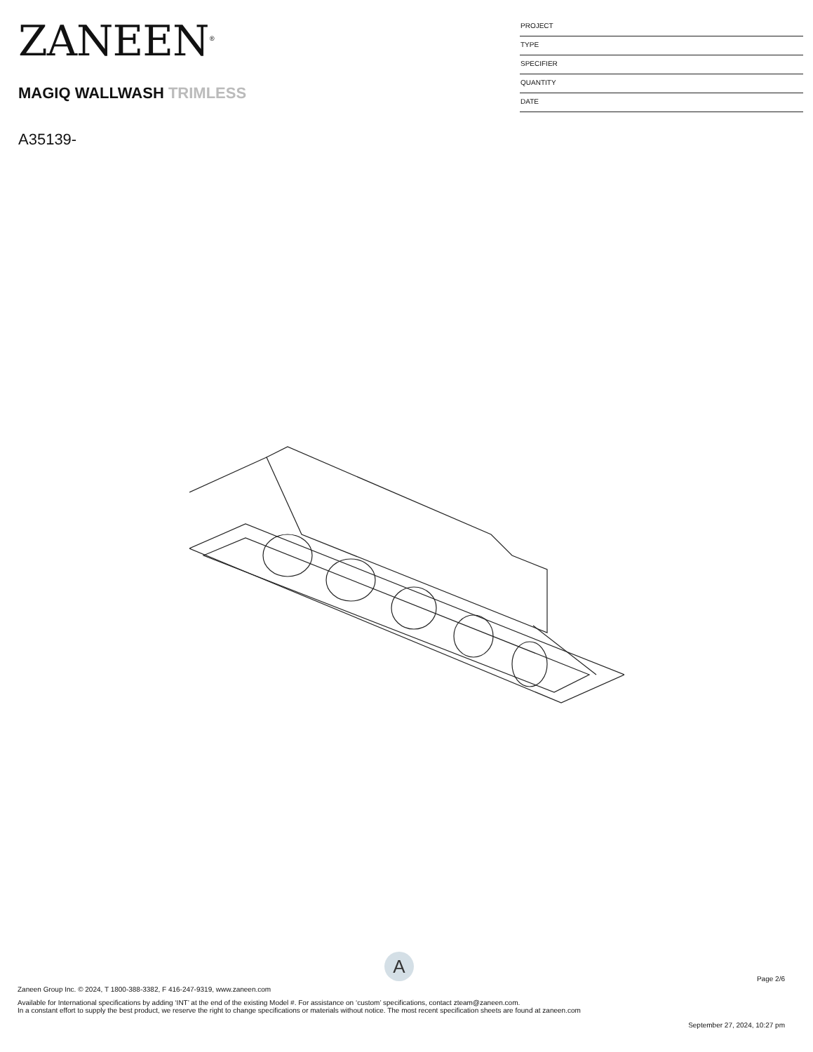ZANEEN<sup>®</sup>
MAGIQ WALLWASH TRIMLESS
A35139-
PROJECT
TYPE
SPECIFIER
QUANTITY
DATE
A
Page 2/6
Zaneen Group Inc. © 2024, T 1800-388-3382, F 416-247-9319, www.zaneen.com
Available for International specifications by adding ‘INT’ at the end of the existing Model #. For assistance on ‘custom’ specifications, contact zteam@zaneen.com.
In a constant effort to supply the best product, we reserve the right to change specifications or materials without notice. The most recent specification sheets are found at zaneen.com
September 27, 2024, 10:27 pm